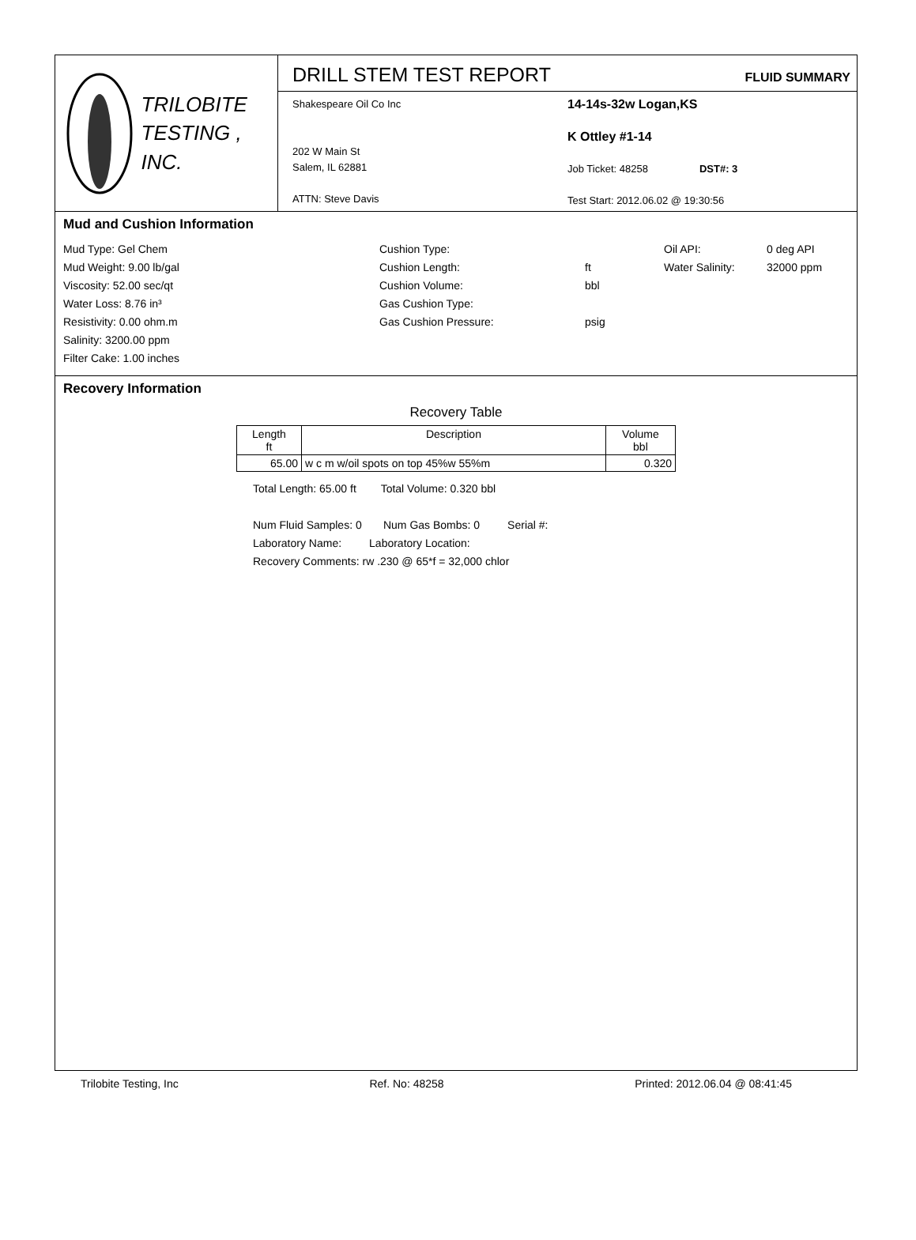TRILOBITE
TESTING , INC.
DRILL STEM TEST REPORT
FLUID SUMMARY
Shakespeare Oil Co Inc
202 W Main St
Salem, IL 62881
ATTN: Steve Davis
14-14s-32w Logan,KS
K Ottley #1-14
Job Ticket: 48258 DST#: 3
Test Start: 2012.06.02 @ 19:30:56
Mud and Cushion Information
Mud Type: Gel Chem
Cushion Type:
Oil API:
0 deg API
Mud Weight: 9.00 lb/gal
Cushion Length:
ft
Water Salinity:
32000 ppm
Viscosity: 52.00 sec/qt
Cushion Volume:
bbl
Water Loss: 8.76 in³
Gas Cushion Type:
Resistivity: 0.00 ohm.m
Gas Cushion Pressure:
psig
Salinity: 3200.00 ppm
Filter Cake: 1.00 inches
Recovery Information
Recovery Table
| Length ft | Description | Volume bbl |
| --- | --- | --- |
| 65.00 | w c m w/oil spots on top 45%w 55%m | 0.320 |
Total Length: 65.00 ft Total Volume: 0.320 bbl
Num Fluid Samples: 0 Num Gas Bombs: 0 Serial #:
Laboratory Name: Laboratory Location:
Recovery Comments: rw .230 @ 65*f = 32,000 chlor
Trilobite Testing, Inc Ref. No: 48258 Printed: 2012.06.04 @ 08:41:45